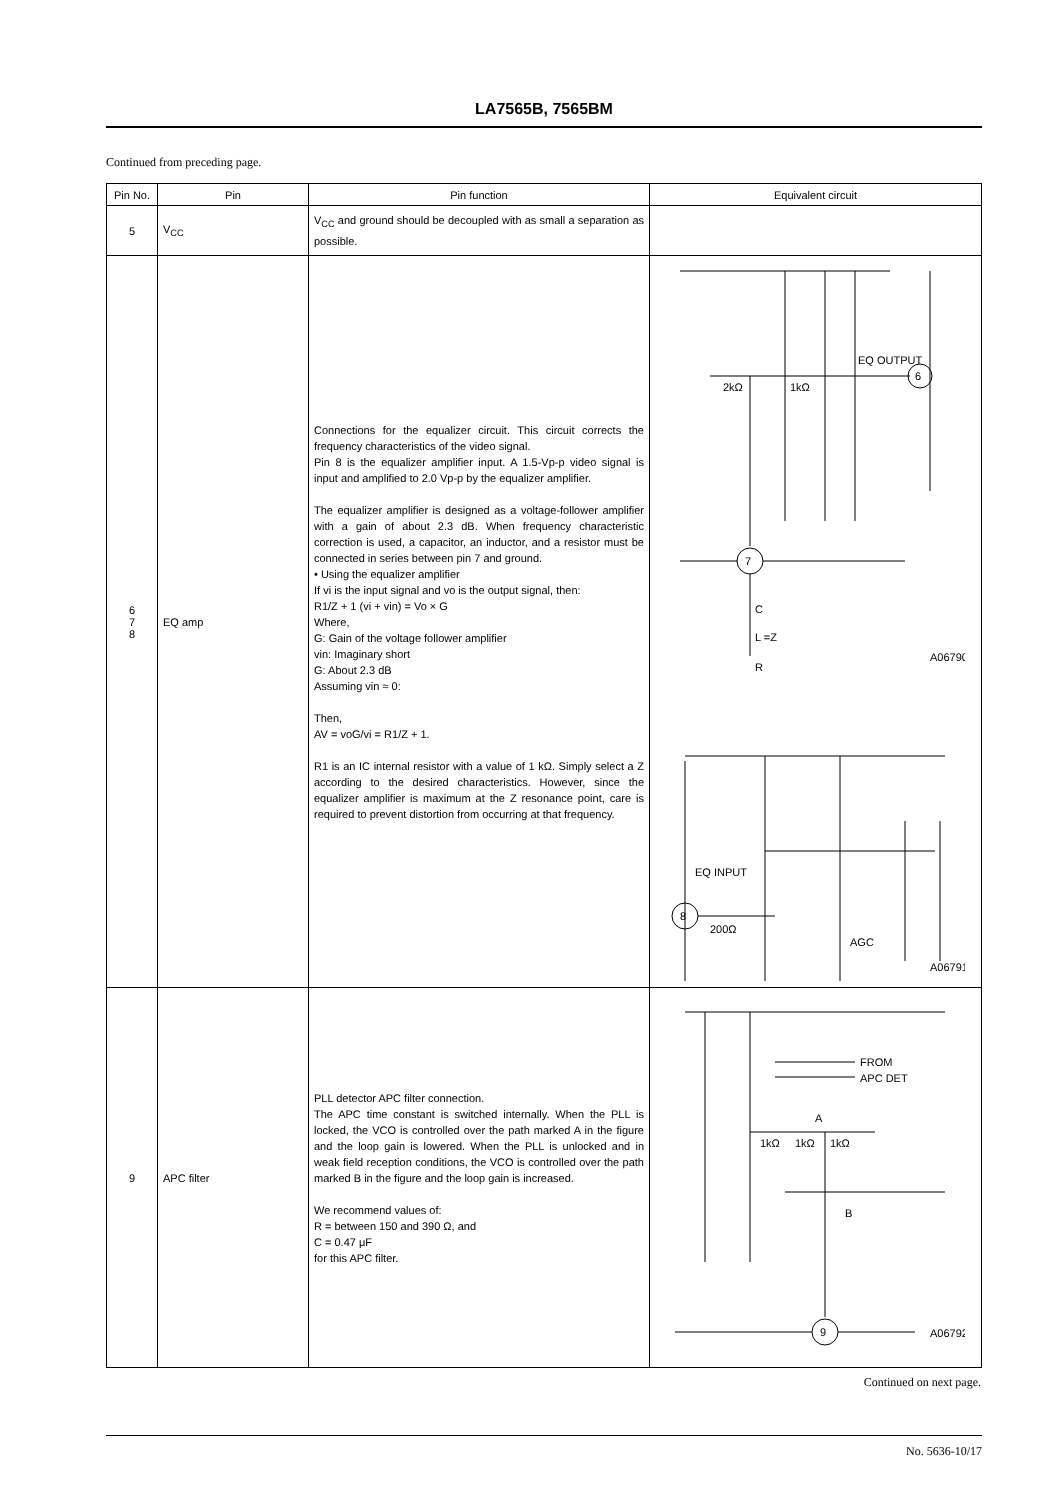LA7565B, 7565BM
Continued from preceding page.
| Pin No. | Pin | Pin function | Equivalent circuit |
| --- | --- | --- | --- |
| 5 | V<sub>CC</sub> | V<sub>CC</sub> and ground should be decoupled with as small a separation as possible. | |
| 6 7 8 | EQ amp | Connections for the equalizer circuit. This circuit corrects the frequency characteristics of the video signal. Pin 8 is the equalizer amplifier input. A 1.5-Vp-p video signal is input and amplified to 2.0 Vp-p by the equalizer amplifier. The equalizer amplifier is designed as a voltage-follower amplifier with a gain of about 2.3 dB. When frequency characteristic correction is used, a capacitor, an inductor, and a resistor must be connected in series between pin 7 and ground. • Using the equalizer amplifier If vi is the input signal and vo is the output signal, then: R1/Z + 1 (vi + vin) = Vo × G Where, G: Gain of the voltage follower amplifier vin: Imaginary short G: About 2.3 dB Assuming vin ≈ 0: Then, AV = voG/vi = R1/Z + 1. R1 is an IC internal resistor with a value of 1 kΩ. Simply select a Z according to the desired characteristics. However, since the equalizer amplifier is maximum at the Z resonance point, care is required to prevent distortion from occurring at that frequency. | EQ OUTPUT 6 2kΩ 1kΩ 7 C L =Z R A06790 EQ INPUT 8 200Ω AGC A06791 |
| 9 | APC filter | PLL detector APC filter connection. The APC time constant is switched internally. When the PLL is locked, the VCO is controlled over the path marked A in the figure and the loop gain is lowered. When the PLL is unlocked and in weak field reception conditions, the VCO is controlled over the path marked B in the figure and the loop gain is increased. We recommend values of: R = between 150 and 390 Ω, and C = 0.47 μF for this APC filter. | FROM APC DET A 1kΩ 1kΩ 1kΩ B 9 A06792 |
Continued on next page.
No. 5636-10/17